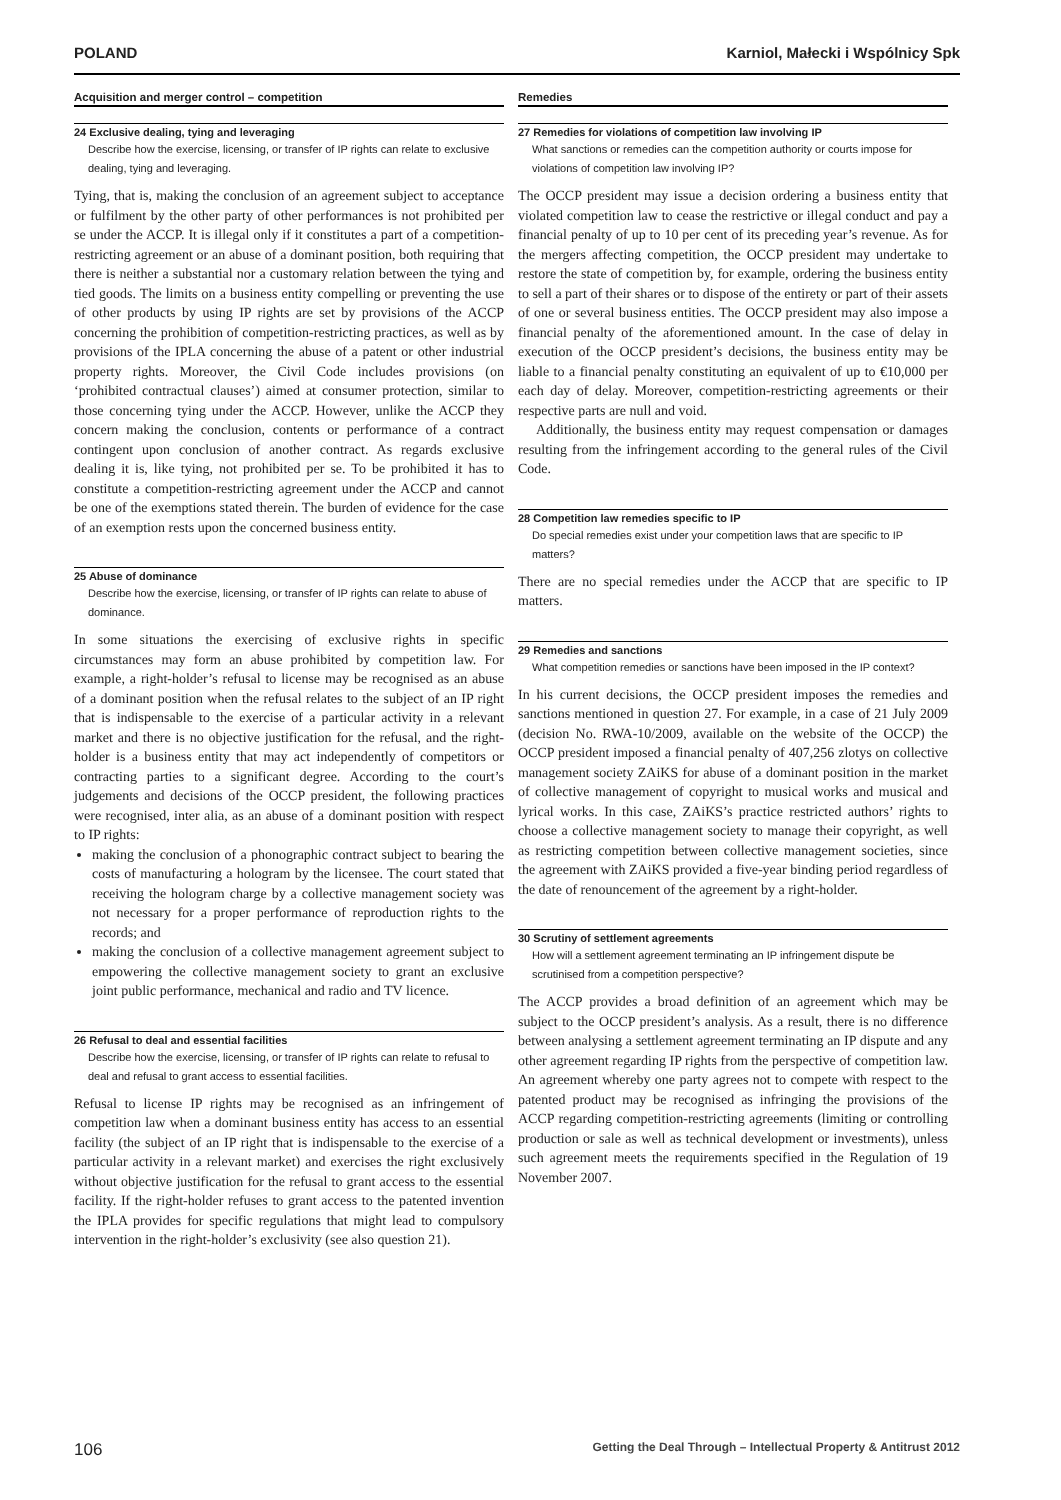POLAND Karniol, Małecki i Wspólnicy Spk
Acquisition and merger control – competition
24 Exclusive dealing, tying and leveraging
Describe how the exercise, licensing, or transfer of IP rights can relate to exclusive dealing, tying and leveraging.
Tying, that is, making the conclusion of an agreement subject to acceptance or fulfilment by the other party of other performances is not prohibited per se under the ACCP. It is illegal only if it constitutes a part of a competition-restricting agreement or an abuse of a dominant position, both requiring that there is neither a substantial nor a customary relation between the tying and tied goods. The limits on a business entity compelling or preventing the use of other products by using IP rights are set by provisions of the ACCP concerning the prohibition of competition-restricting practices, as well as by provisions of the IPLA concerning the abuse of a patent or other industrial property rights. Moreover, the Civil Code includes provisions (on ‘prohibited contractual clauses’) aimed at consumer protection, similar to those concerning tying under the ACCP. However, unlike the ACCP they concern making the conclusion, contents or performance of a contract contingent upon conclusion of another contract. As regards exclusive dealing it is, like tying, not prohibited per se. To be prohibited it has to constitute a competition-restricting agreement under the ACCP and cannot be one of the exemptions stated therein. The burden of evidence for the case of an exemption rests upon the concerned business entity.
25 Abuse of dominance
Describe how the exercise, licensing, or transfer of IP rights can relate to abuse of dominance.
In some situations the exercising of exclusive rights in specific circumstances may form an abuse prohibited by competition law. For example, a right-holder’s refusal to license may be recognised as an abuse of a dominant position when the refusal relates to the subject of an IP right that is indispensable to the exercise of a particular activity in a relevant market and there is no objective justification for the refusal, and the right-holder is a business entity that may act independently of competitors or contracting parties to a significant degree. According to the court’s judgements and decisions of the OCCP president, the following practices were recognised, inter alia, as an abuse of a dominant position with respect to IP rights:
making the conclusion of a phonographic contract subject to bearing the costs of manufacturing a hologram by the licensee. The court stated that receiving the hologram charge by a collective management society was not necessary for a proper performance of reproduction rights to the records; and
making the conclusion of a collective management agreement subject to empowering the collective management society to grant an exclusive joint public performance, mechanical and radio and TV licence.
26 Refusal to deal and essential facilities
Describe how the exercise, licensing, or transfer of IP rights can relate to refusal to deal and refusal to grant access to essential facilities.
Refusal to license IP rights may be recognised as an infringement of competition law when a dominant business entity has access to an essential facility (the subject of an IP right that is indispensable to the exercise of a particular activity in a relevant market) and exercises the right exclusively without objective justification for the refusal to grant access to the essential facility. If the right-holder refuses to grant access to the patented invention the IPLA provides for specific regulations that might lead to compulsory intervention in the right-holder’s exclusivity (see also question 21).
Remedies
27 Remedies for violations of competition law involving IP
What sanctions or remedies can the competition authority or courts impose for violations of competition law involving IP?
The OCCP president may issue a decision ordering a business entity that violated competition law to cease the restrictive or illegal conduct and pay a financial penalty of up to 10 per cent of its preceding year’s revenue. As for the mergers affecting competition, the OCCP president may undertake to restore the state of competition by, for example, ordering the business entity to sell a part of their shares or to dispose of the entirety or part of their assets of one or several business entities. The OCCP president may also impose a financial penalty of the aforementioned amount. In the case of delay in execution of the OCCP president’s decisions, the business entity may be liable to a financial penalty constituting an equivalent of up to €10,000 per each day of delay. Moreover, competition-restricting agreements or their respective parts are null and void.
Additionally, the business entity may request compensation or damages resulting from the infringement according to the general rules of the Civil Code.
28 Competition law remedies specific to IP
Do special remedies exist under your competition laws that are specific to IP matters?
There are no special remedies under the ACCP that are specific to IP matters.
29 Remedies and sanctions
What competition remedies or sanctions have been imposed in the IP context?
In his current decisions, the OCCP president imposes the remedies and sanctions mentioned in question 27. For example, in a case of 21 July 2009 (decision No. RWA-10/2009, available on the website of the OCCP) the OCCP president imposed a financial penalty of 407,256 zlotys on collective management society ZAiKS for abuse of a dominant position in the market of collective management of copyright to musical works and musical and lyrical works. In this case, ZAiKS’s practice restricted authors’ rights to choose a collective management society to manage their copyright, as well as restricting competition between collective management societies, since the agreement with ZAiKS provided a five-year binding period regardless of the date of renouncement of the agreement by a right-holder.
30 Scrutiny of settlement agreements
How will a settlement agreement terminating an IP infringement dispute be scrutinised from a competition perspective?
The ACCP provides a broad definition of an agreement which may be subject to the OCCP president’s analysis. As a result, there is no difference between analysing a settlement agreement terminating an IP dispute and any other agreement regarding IP rights from the perspective of competition law. An agreement whereby one party agrees not to compete with respect to the patented product may be recognised as infringing the provisions of the ACCP regarding competition-restricting agreements (limiting or controlling production or sale as well as technical development or investments), unless such agreement meets the requirements specified in the Regulation of 19 November 2007.
106 Getting the Deal Through – Intellectual Property & Antitrust 2012